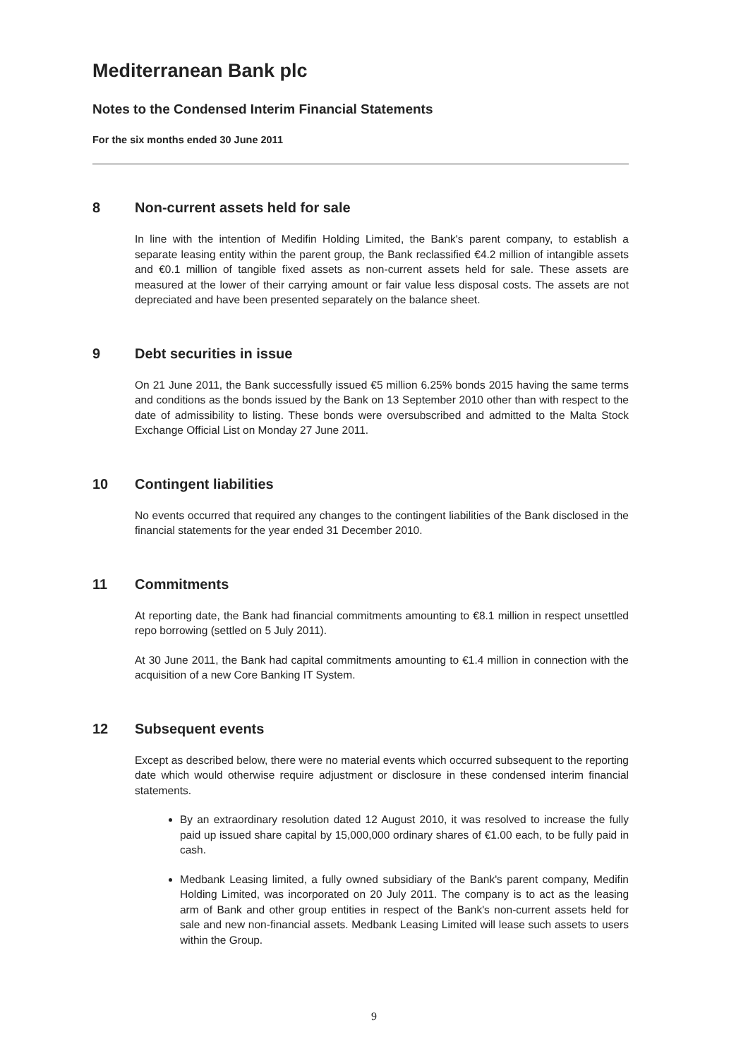Mediterranean Bank plc
Notes to the Condensed Interim Financial Statements
For the six months ended 30 June 2011
8 Non-current assets held for sale
In line with the intention of Medifin Holding Limited, the Bank's parent company, to establish a separate leasing entity within the parent group, the Bank reclassified €4.2 million of intangible assets and €0.1 million of tangible fixed assets as non-current assets held for sale. These assets are measured at the lower of their carrying amount or fair value less disposal costs. The assets are not depreciated and have been presented separately on the balance sheet.
9 Debt securities in issue
On 21 June 2011, the Bank successfully issued €5 million 6.25% bonds 2015 having the same terms and conditions as the bonds issued by the Bank on 13 September 2010 other than with respect to the date of admissibility to listing. These bonds were oversubscribed and admitted to the Malta Stock Exchange Official List on Monday 27 June 2011.
10 Contingent liabilities
No events occurred that required any changes to the contingent liabilities of the Bank disclosed in the financial statements for the year ended 31 December 2010.
11 Commitments
At reporting date, the Bank had financial commitments amounting to €8.1 million in respect unsettled repo borrowing (settled on 5 July 2011).
At 30 June 2011, the Bank had capital commitments amounting to €1.4 million in connection with the acquisition of a new Core Banking IT System.
12 Subsequent events
Except as described below, there were no material events which occurred subsequent to the reporting date which would otherwise require adjustment or disclosure in these condensed interim financial statements.
By an extraordinary resolution dated 12 August 2010, it was resolved to increase the fully paid up issued share capital by 15,000,000 ordinary shares of €1.00 each, to be fully paid in cash.
Medbank Leasing limited, a fully owned subsidiary of the Bank's parent company, Medifin Holding Limited, was incorporated on 20 July 2011. The company is to act as the leasing arm of Bank and other group entities in respect of the Bank's non-current assets held for sale and new non-financial assets. Medbank Leasing Limited will lease such assets to users within the Group.
9